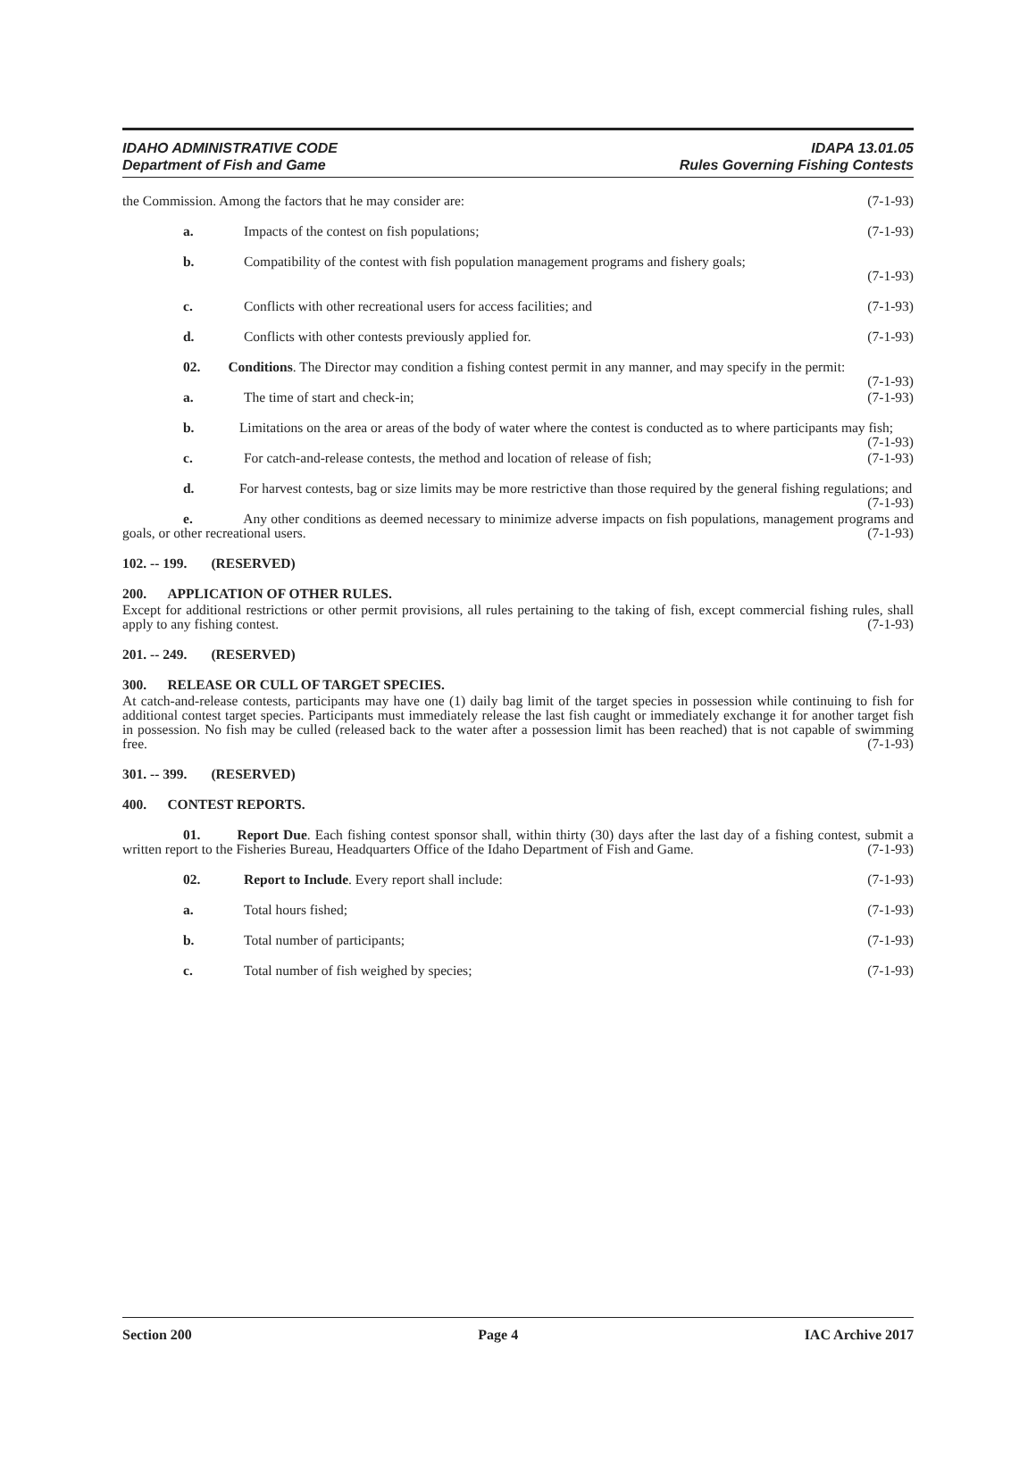IDAHO ADMINISTRATIVE CODE
Department of Fish and Game
IDAPA 13.01.05
Rules Governing Fishing Contests
the Commission. Among the factors that he may consider are: (7-1-93)
a. Impacts of the contest on fish populations; (7-1-93)
b. Compatibility of the contest with fish population management programs and fishery goals;
(7-1-93)
c. Conflicts with other recreational users for access facilities; and (7-1-93)
d. Conflicts with other contests previously applied for. (7-1-93)
02. Conditions. The Director may condition a fishing contest permit in any manner, and may specify in the permit: (7-1-93)
a. The time of start and check-in; (7-1-93)
b. Limitations on the area or areas of the body of water where the contest is conducted as to where participants may fish; (7-1-93)
c. For catch-and-release contests, the method and location of release of fish; (7-1-93)
d. For harvest contests, bag or size limits may be more restrictive than those required by the general fishing regulations; and (7-1-93)
e. Any other conditions as deemed necessary to minimize adverse impacts on fish populations, management programs and goals, or other recreational users. (7-1-93)
102. -- 199. (RESERVED)
200. APPLICATION OF OTHER RULES.
Except for additional restrictions or other permit provisions, all rules pertaining to the taking of fish, except commercial fishing rules, shall apply to any fishing contest. (7-1-93)
201. -- 249. (RESERVED)
300. RELEASE OR CULL OF TARGET SPECIES.
At catch-and-release contests, participants may have one (1) daily bag limit of the target species in possession while continuing to fish for additional contest target species. Participants must immediately release the last fish caught or immediately exchange it for another target fish in possession. No fish may be culled (released back to the water after a possession limit has been reached) that is not capable of swimming free. (7-1-93)
301. -- 399. (RESERVED)
400. CONTEST REPORTS.
01. Report Due. Each fishing contest sponsor shall, within thirty (30) days after the last day of a fishing contest, submit a written report to the Fisheries Bureau, Headquarters Office of the Idaho Department of Fish and Game. (7-1-93)
02. Report to Include. Every report shall include: (7-1-93)
a. Total hours fished; (7-1-93)
b. Total number of participants; (7-1-93)
c. Total number of fish weighed by species; (7-1-93)
Section 200 Page 4 IAC Archive 2017